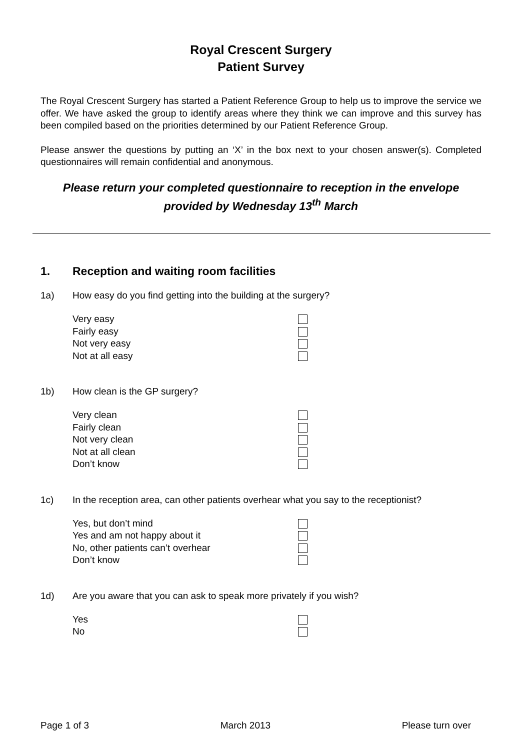Royal Crescent Surgery
Patient Survey
The Royal Crescent Surgery has started a Patient Reference Group to help us to improve the service we offer. We have asked the group to identify areas where they think we can improve and this survey has been compiled based on the priorities determined by our Patient Reference Group.
Please answer the questions by putting an ‘X’ in the box next to your chosen answer(s). Completed questionnaires will remain confidential and anonymous.
Please return your completed questionnaire to reception in the envelope provided by Wednesday 13<sup>th</sup> March
1. Reception and waiting room facilities
1a) How easy do you find getting into the building at the surgery?
Very easy
Fairly easy
Not very easy
Not at all easy
1b) How clean is the GP surgery?
Very clean
Fairly clean
Not very clean
Not at all clean
Don’t know
1c) In the reception area, can other patients overhear what you say to the receptionist?
Yes, but don’t mind
Yes and am not happy about it
No, other patients can’t overhear
Don’t know
1d) Are you aware that you can ask to speak more privately if you wish?
Yes
No
Page 1 of 3 March 2013 Please turn over